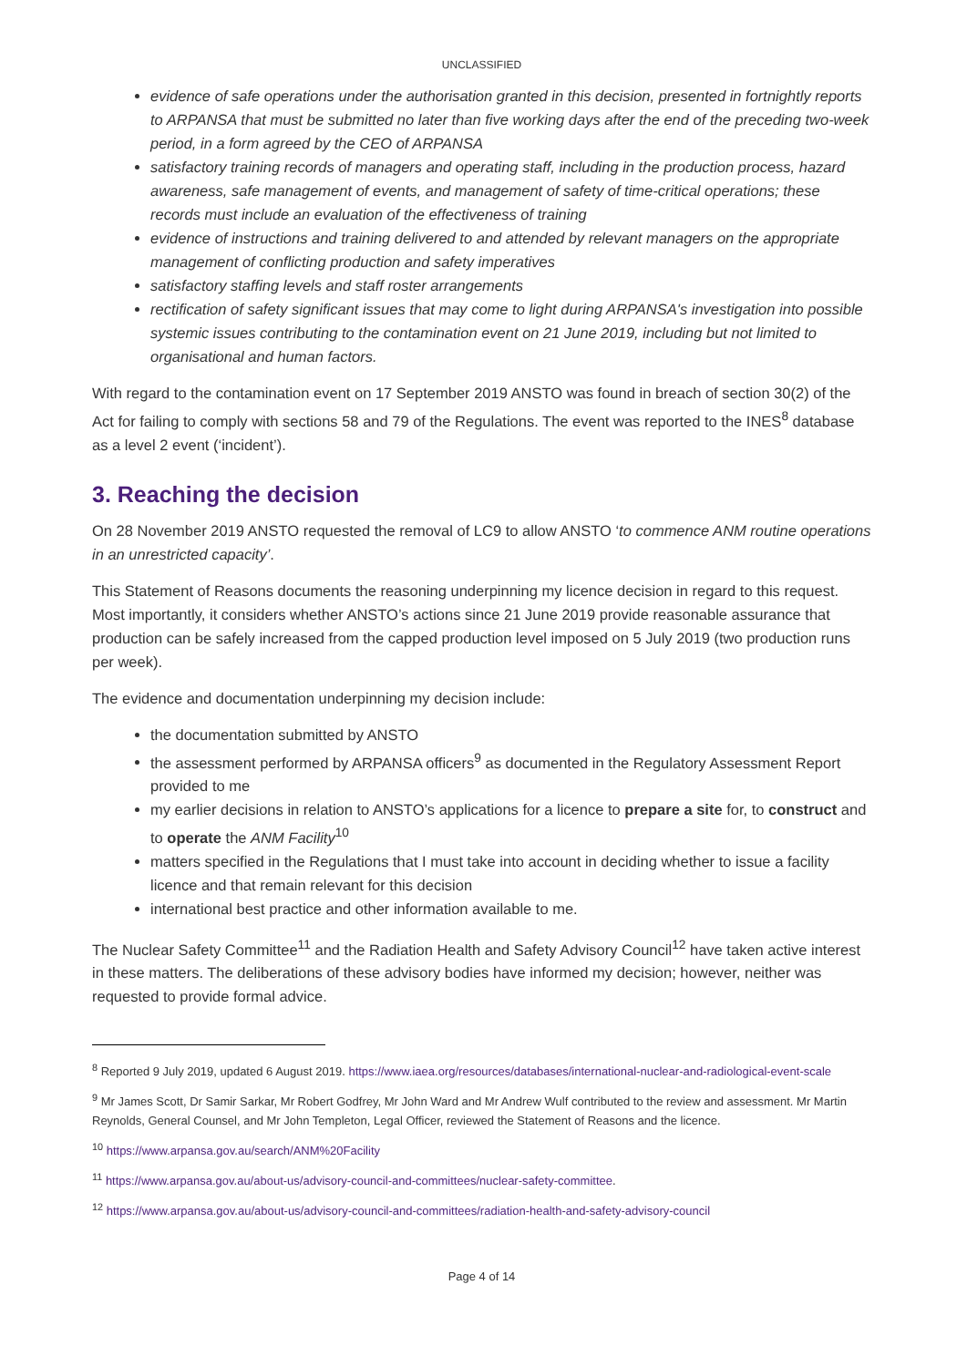UNCLASSIFIED
evidence of safe operations under the authorisation granted in this decision, presented in fortnightly reports to ARPANSA that must be submitted no later than five working days after the end of the preceding two-week period, in a form agreed by the CEO of ARPANSA
satisfactory training records of managers and operating staff, including in the production process, hazard awareness, safe management of events, and management of safety of time-critical operations; these records must include an evaluation of the effectiveness of training
evidence of instructions and training delivered to and attended by relevant managers on the appropriate management of conflicting production and safety imperatives
satisfactory staffing levels and staff roster arrangements
rectification of safety significant issues that may come to light during ARPANSA's investigation into possible systemic issues contributing to the contamination event on 21 June 2019, including but not limited to organisational and human factors.
With regard to the contamination event on 17 September 2019 ANSTO was found in breach of section 30(2) of the Act for failing to comply with sections 58 and 79 of the Regulations. The event was reported to the INES<sup>8</sup> database as a level 2 event (‘incident’).
3. Reaching the decision
On 28 November 2019 ANSTO requested the removal of LC9 to allow ANSTO ‘to commence ANM routine operations in an unrestricted capacity’.
This Statement of Reasons documents the reasoning underpinning my licence decision in regard to this request. Most importantly, it considers whether ANSTO’s actions since 21 June 2019 provide reasonable assurance that production can be safely increased from the capped production level imposed on 5 July 2019 (two production runs per week).
The evidence and documentation underpinning my decision include:
the documentation submitted by ANSTO
the assessment performed by ARPANSA officers<sup>9</sup> as documented in the Regulatory Assessment Report provided to me
my earlier decisions in relation to ANSTO’s applications for a licence to prepare a site for, to construct and to operate the ANM Facility<sup>10</sup>
matters specified in the Regulations that I must take into account in deciding whether to issue a facility licence and that remain relevant for this decision
international best practice and other information available to me.
The Nuclear Safety Committee<sup>11</sup> and the Radiation Health and Safety Advisory Council<sup>12</sup> have taken active interest in these matters. The deliberations of these advisory bodies have informed my decision; however, neither was requested to provide formal advice.
<sup>8</sup> Reported 9 July 2019, updated 6 August 2019. https://www.iaea.org/resources/databases/international-nuclear-and-radiological-event-scale
<sup>9</sup> Mr James Scott, Dr Samir Sarkar, Mr Robert Godfrey, Mr John Ward and Mr Andrew Wulf contributed to the review and assessment. Mr Martin Reynolds, General Counsel, and Mr John Templeton, Legal Officer, reviewed the Statement of Reasons and the licence.
<sup>10</sup> https://www.arpansa.gov.au/search/ANM%20Facility
<sup>11</sup> https://www.arpansa.gov.au/about-us/advisory-council-and-committees/nuclear-safety-committee.
<sup>12</sup> https://www.arpansa.gov.au/about-us/advisory-council-and-committees/radiation-health-and-safety-advisory-council
Page 4 of 14